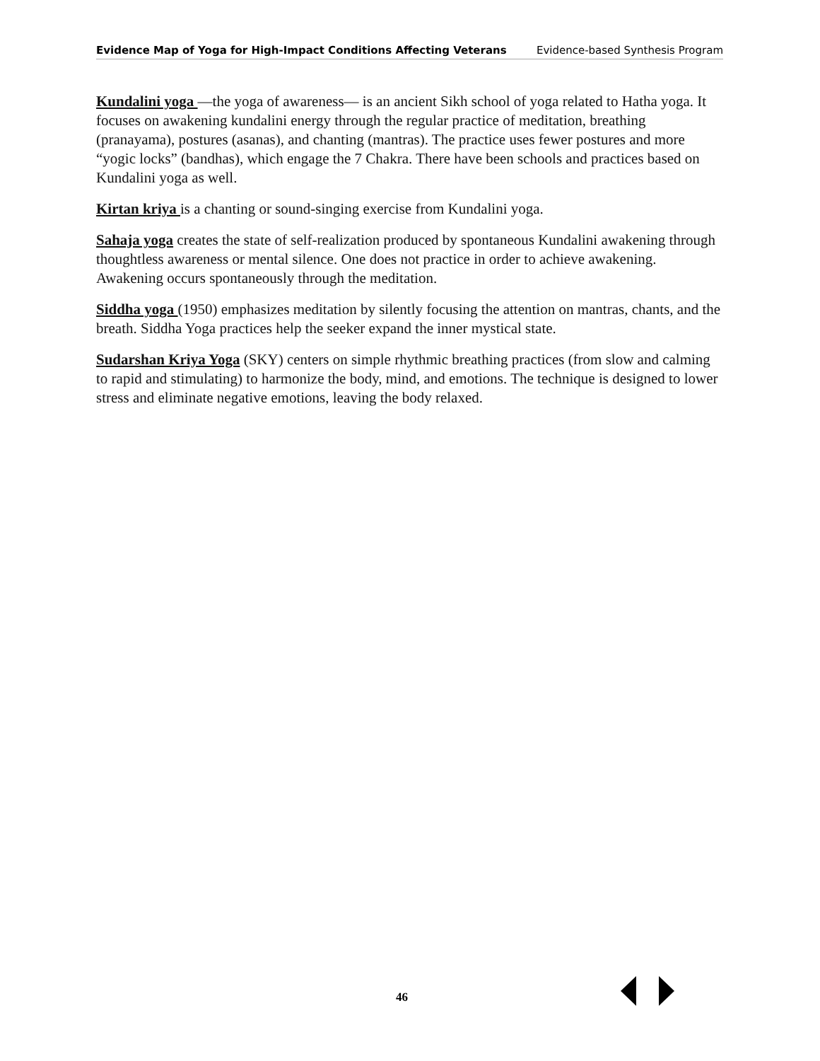Evidence Map of Yoga for High-Impact Conditions Affecting Veterans Evidence-based Synthesis Program
Kundalini yoga —the yoga of awareness— is an ancient Sikh school of yoga related to Hatha yoga. It focuses on awakening kundalini energy through the regular practice of meditation, breathing (pranayama), postures (asanas), and chanting (mantras). The practice uses fewer postures and more “yogic locks” (bandhas), which engage the 7 Chakra. There have been schools and practices based on Kundalini yoga as well.
Kirtan kriya is a chanting or sound-singing exercise from Kundalini yoga.
Sahaja yoga creates the state of self-realization produced by spontaneous Kundalini awakening through thoughtless awareness or mental silence. One does not practice in order to achieve awakening. Awakening occurs spontaneously through the meditation.
Siddha yoga (1950) emphasizes meditation by silently focusing the attention on mantras, chants, and the breath. Siddha Yoga practices help the seeker expand the inner mystical state.
Sudarshan Kriya Yoga (SKY) centers on simple rhythmic breathing practices (from slow and calming to rapid and stimulating) to harmonize the body, mind, and emotions. The technique is designed to lower stress and eliminate negative emotions, leaving the body relaxed.
46